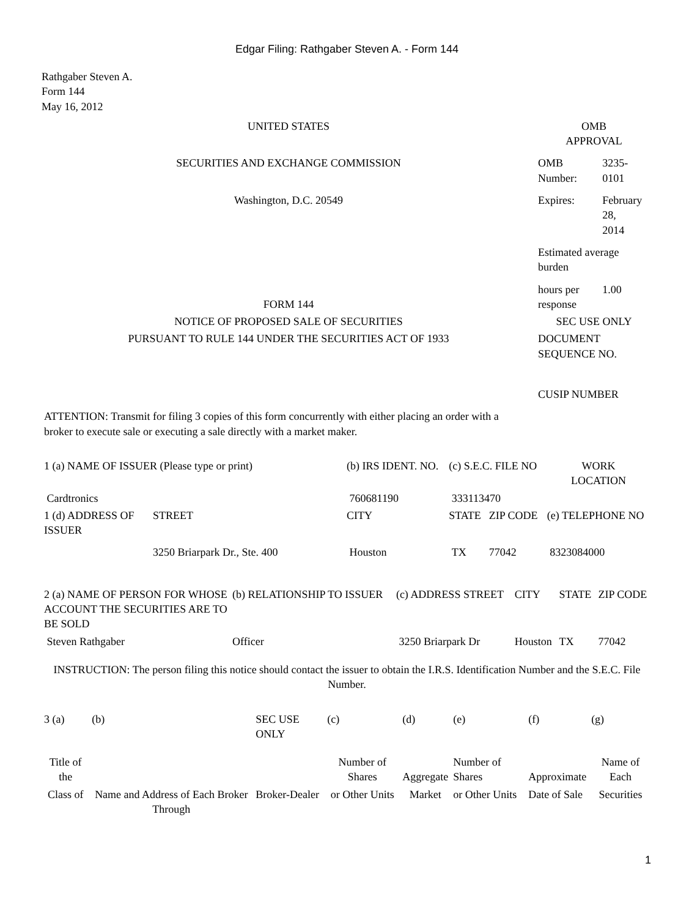Edgar Filing: Rathgaber Steven A. - Form 144
Rathgaber Steven A.
Form 144
May 16, 2012
| UNITED STATES | OMB APPROVAL | |
| SECURITIES AND EXCHANGE COMMISSION | OMB Number: | 3235-0101 |
| Washington, D.C. 20549 | Expires: | February 28, 2014 |
| | Estimated average burden | |
| FORM 144 | hours per response | 1.00 |
| NOTICE OF PROPOSED SALE OF SECURITIES | SEC USE ONLY | |
| PURSUANT TO RULE 144 UNDER THE SECURITIES ACT OF 1933 | DOCUMENT SEQUENCE NO. | |
| | CUSIP NUMBER | |
ATTENTION: Transmit for filing 3 copies of this form concurrently with either placing an order with a broker to execute sale or executing a sale directly with a market maker.
| 1 (a) NAME OF ISSUER (Please type or print) | | (b) IRS IDENT. NO. | (c) S.E.C. FILE NO | | WORK LOCATION |
| Cardtronics | | 760681190 | 333113470 | | |
| 1 (d) ADDRESS OF ISSUER | STREET | CITY | STATE | ZIP CODE | (e) TELEPHONE NO |
| | 3250 Briarpark Dr., Ste. 400 | Houston | TX | 77042 | 8323084000 |
| 2 (a) NAME OF PERSON FOR WHOSE ACCOUNT THE SECURITIES ARE TO BE SOLD | (b) RELATIONSHIP TO ISSUER | (c) ADDRESS STREET | CITY | STATE | ZIP CODE |
| Steven Rathgaber | Officer | 3250 Briarpark Dr | Houston | TX | 77042 |
INSTRUCTION: The person filing this notice should contact the issuer to obtain the I.R.S. Identification Number and the S.E.C. File Number.
| 3 (a) | (b) | SEC USE ONLY | (c) | (d) | (e) | (f) | (g) |
| Title of the | | | Number of Shares | Aggregate | Number of Shares | Approximate | Name of Each |
| Class of | Name and Address of Each Broker Through | Broker-Dealer | or Other Units | Market | or Other Units | Date of Sale | Securities |
1